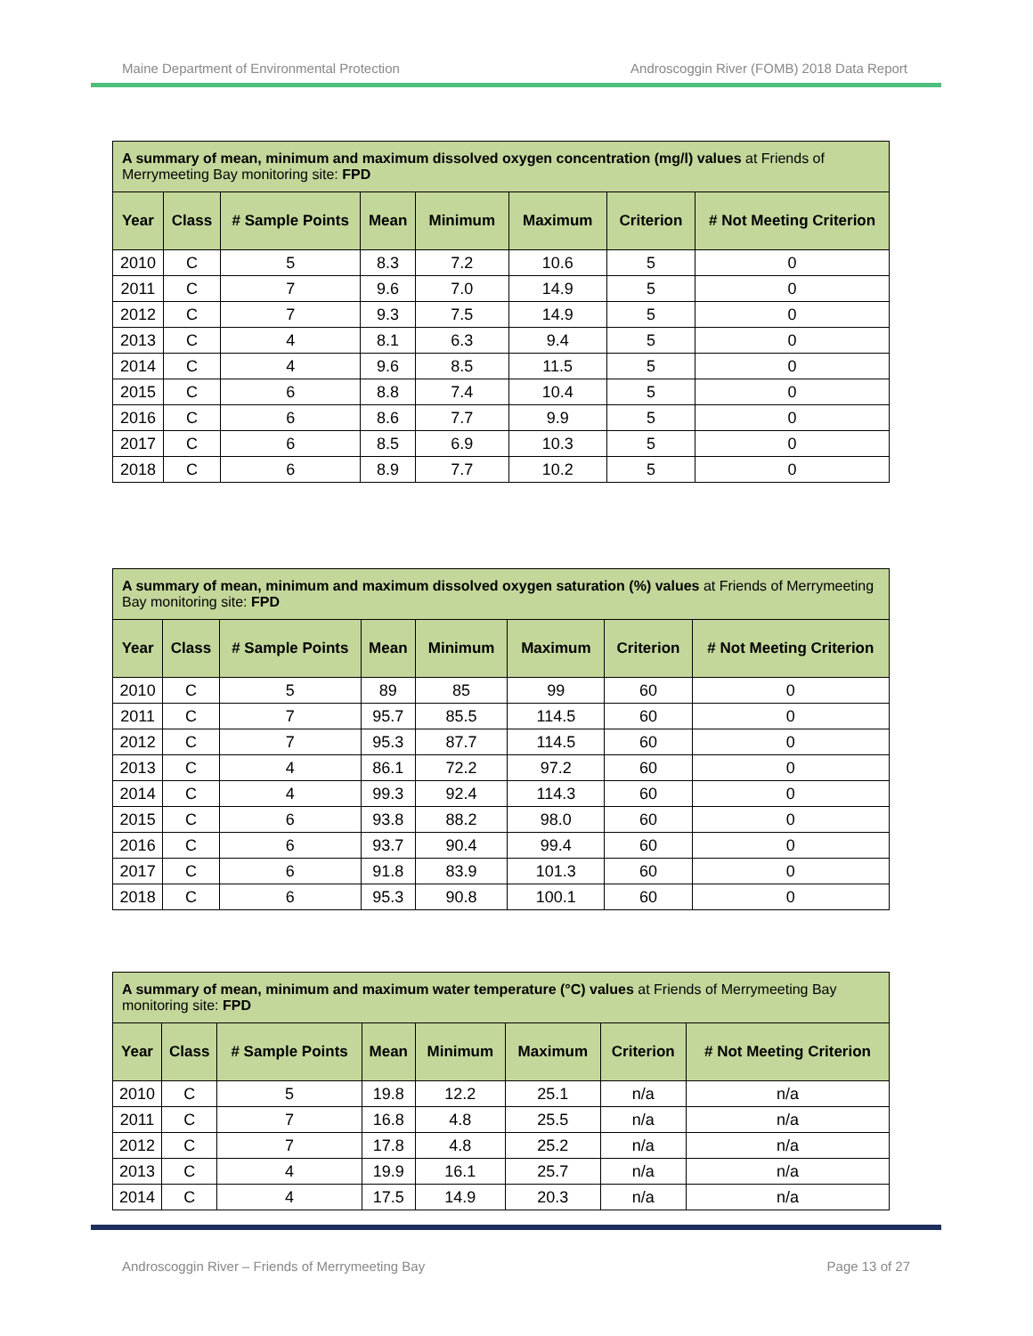Maine Department of Environmental Protection Androscoggin River (FOMB) 2018 Data Report
| A summary of mean, minimum and maximum dissolved oxygen concentration (mg/l) values at Friends of Merrymeeting Bay monitoring site: FPD | | | | | | | |
| Year | Class | # Sample Points | Mean | Minimum | Maximum | Criterion | # Not Meeting Criterion |
| 2010 | C | 5 | 8.3 | 7.2 | 10.6 | 5 | 0 |
| 2011 | C | 7 | 9.6 | 7.0 | 14.9 | 5 | 0 |
| 2012 | C | 7 | 9.3 | 7.5 | 14.9 | 5 | 0 |
| 2013 | C | 4 | 8.1 | 6.3 | 9.4 | 5 | 0 |
| 2014 | C | 4 | 9.6 | 8.5 | 11.5 | 5 | 0 |
| 2015 | C | 6 | 8.8 | 7.4 | 10.4 | 5 | 0 |
| 2016 | C | 6 | 8.6 | 7.7 | 9.9 | 5 | 0 |
| 2017 | C | 6 | 8.5 | 6.9 | 10.3 | 5 | 0 |
| 2018 | C | 6 | 8.9 | 7.7 | 10.2 | 5 | 0 |
| A summary of mean, minimum and maximum dissolved oxygen saturation (%) values at Friends of Merrymeeting Bay monitoring site: FPD | | | | | | | |
| Year | Class | # Sample Points | Mean | Minimum | Maximum | Criterion | # Not Meeting Criterion |
| 2010 | C | 5 | 89 | 85 | 99 | 60 | 0 |
| 2011 | C | 7 | 95.7 | 85.5 | 114.5 | 60 | 0 |
| 2012 | C | 7 | 95.3 | 87.7 | 114.5 | 60 | 0 |
| 2013 | C | 4 | 86.1 | 72.2 | 97.2 | 60 | 0 |
| 2014 | C | 4 | 99.3 | 92.4 | 114.3 | 60 | 0 |
| 2015 | C | 6 | 93.8 | 88.2 | 98.0 | 60 | 0 |
| 2016 | C | 6 | 93.7 | 90.4 | 99.4 | 60 | 0 |
| 2017 | C | 6 | 91.8 | 83.9 | 101.3 | 60 | 0 |
| 2018 | C | 6 | 95.3 | 90.8 | 100.1 | 60 | 0 |
| A summary of mean, minimum and maximum water temperature (°C) values at Friends of Merrymeeting Bay monitoring site: FPD | | | | | | | |
| Year | Class | # Sample Points | Mean | Minimum | Maximum | Criterion | # Not Meeting Criterion |
| 2010 | C | 5 | 19.8 | 12.2 | 25.1 | n/a | n/a |
| 2011 | C | 7 | 16.8 | 4.8 | 25.5 | n/a | n/a |
| 2012 | C | 7 | 17.8 | 4.8 | 25.2 | n/a | n/a |
| 2013 | C | 4 | 19.9 | 16.1 | 25.7 | n/a | n/a |
| 2014 | C | 4 | 17.5 | 14.9 | 20.3 | n/a | n/a |
Androscoggin River – Friends of Merrymeeting Bay Page 13 of 27